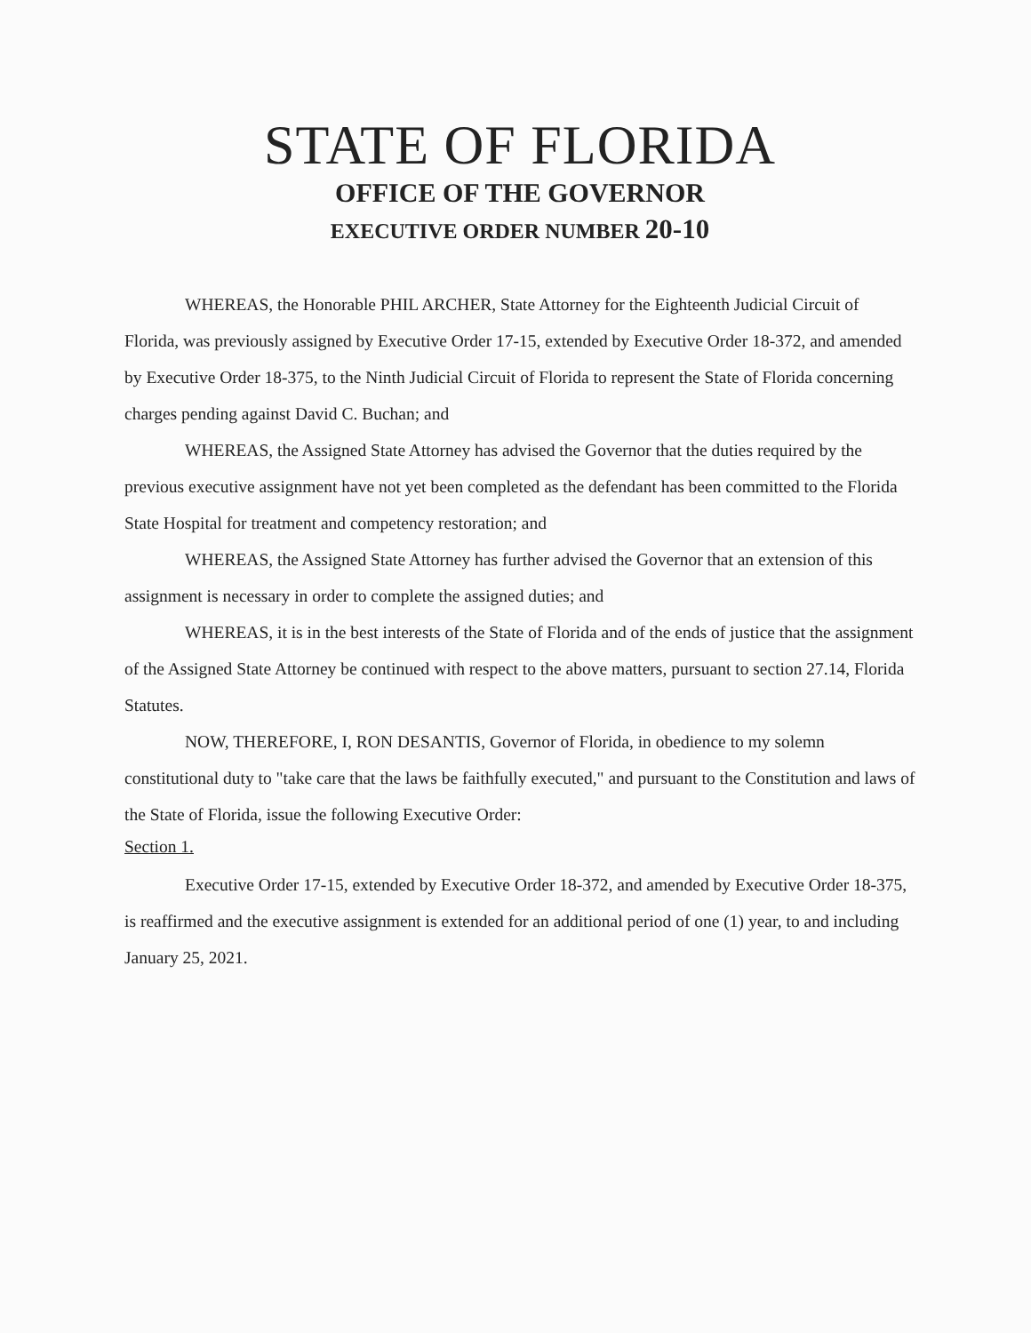STATE OF FLORIDA
OFFICE OF THE GOVERNOR
EXECUTIVE ORDER NUMBER 20-10
WHEREAS, the Honorable PHIL ARCHER, State Attorney for the Eighteenth Judicial Circuit of Florida, was previously assigned by Executive Order 17-15, extended by Executive Order 18-372, and amended by Executive Order 18-375, to the Ninth Judicial Circuit of Florida to represent the State of Florida concerning charges pending against David C. Buchan; and
WHEREAS, the Assigned State Attorney has advised the Governor that the duties required by the previous executive assignment have not yet been completed as the defendant has been committed to the Florida State Hospital for treatment and competency restoration; and
WHEREAS, the Assigned State Attorney has further advised the Governor that an extension of this assignment is necessary in order to complete the assigned duties; and
WHEREAS, it is in the best interests of the State of Florida and of the ends of justice that the assignment of the Assigned State Attorney be continued with respect to the above matters, pursuant to section 27.14, Florida Statutes.
NOW, THEREFORE, I, RON DESANTIS, Governor of Florida, in obedience to my solemn constitutional duty to "take care that the laws be faithfully executed," and pursuant to the Constitution and laws of the State of Florida, issue the following Executive Order:
Section 1.
Executive Order 17-15, extended by Executive Order 18-372, and amended by Executive Order 18-375, is reaffirmed and the executive assignment is extended for an additional period of one (1) year, to and including January 25, 2021.